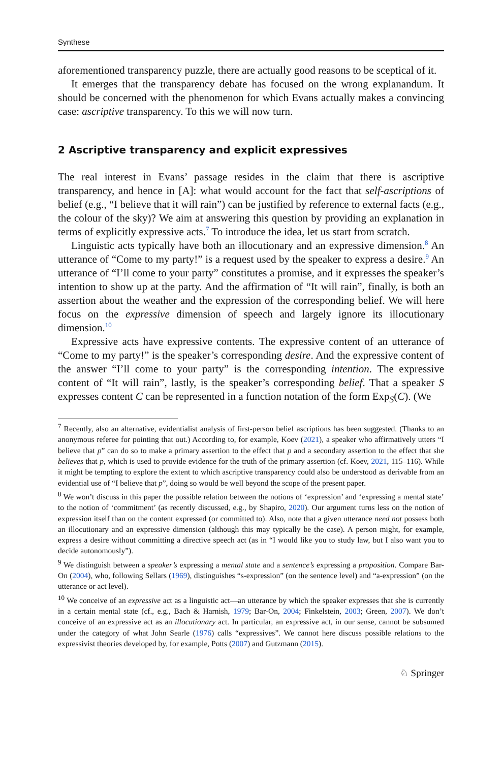Synthese
aforementioned transparency puzzle, there are actually good reasons to be sceptical of it.
It emerges that the transparency debate has focused on the wrong explanandum. It should be concerned with the phenomenon for which Evans actually makes a convincing case: ascriptive transparency. To this we will now turn.
2 Ascriptive transparency and explicit expressives
The real interest in Evans’ passage resides in the claim that there is ascriptive transparency, and hence in [A]: what would account for the fact that self-ascriptions of belief (e.g., “I believe that it will rain”) can be justified by reference to external facts (e.g., the colour of the sky)? We aim at answering this question by providing an explanation in terms of explicitly expressive acts.<sup>7</sup> To introduce the idea, let us start from scratch.
Linguistic acts typically have both an illocutionary and an expressive dimension.<sup>8</sup> An utterance of “Come to my party!” is a request used by the speaker to express a desire.<sup>9</sup> An utterance of “I’ll come to your party” constitutes a promise, and it expresses the speaker’s intention to show up at the party. And the affirmation of “It will rain”, finally, is both an assertion about the weather and the expression of the corresponding belief. We will here focus on the expressive dimension of speech and largely ignore its illocutionary dimension.<sup>10</sup>
Expressive acts have expressive contents. The expressive content of an utterance of “Come to my party!” is the speaker’s corresponding desire. And the expressive content of the answer “I’ll come to your party” is the corresponding intention. The expressive content of “It will rain”, lastly, is the speaker’s corresponding belief. That a speaker S expresses content C can be represented in a function notation of the form Exp<sub>S</sub>(C). (We
<sup>7</sup> Recently, also an alternative, evidentialist analysis of first-person belief ascriptions has been suggested. (Thanks to an anonymous referee for pointing that out.) According to, for example, Koev (2021), a speaker who affirmatively utters “I believe that p” can do so to make a primary assertion to the effect that p and a secondary assertion to the effect that she believes that p, which is used to provide evidence for the truth of the primary assertion (cf. Koev, 2021, 115–116). While it might be tempting to explore the extent to which ascriptive transparency could also be understood as derivable from an evidential use of “I believe that p”, doing so would be well beyond the scope of the present paper.
<sup>8</sup> We won’t discuss in this paper the possible relation between the notions of ‘expression’ and ‘expressing a mental state’ to the notion of ‘commitment’ (as recently discussed, e.g., by Shapiro, 2020). Our argument turns less on the notion of expression itself than on the content expressed (or committed to). Also, note that a given utterance need not possess both an illocutionary and an expressive dimension (although this may typically be the case). A person might, for example, express a desire without committing a directive speech act (as in “I would like you to study law, but I also want you to decide autonomously”).
<sup>9</sup> We distinguish between a speaker’s expressing a mental state and a sentence’s expressing a proposition. Compare Bar-On (2004), who, following Sellars (1969), distinguishes “s-expression” (on the sentence level) and “a-expression” (on the utterance or act level).
<sup>10</sup> We conceive of an expressive act as a linguistic act—an utterance by which the speaker expresses that she is currently in a certain mental state (cf., e.g., Bach & Harnish, 1979; Bar-On, 2004; Finkelstein, 2003; Green, 2007). We don’t conceive of an expressive act as an illocutionary act. In particular, an expressive act, in our sense, cannot be subsumed under the category of what John Searle (1976) calls “expressives”. We cannot here discuss possible relations to the expressivist theories developed by, for example, Potts (2007) and Gutzmann (2015).
♘ Springer